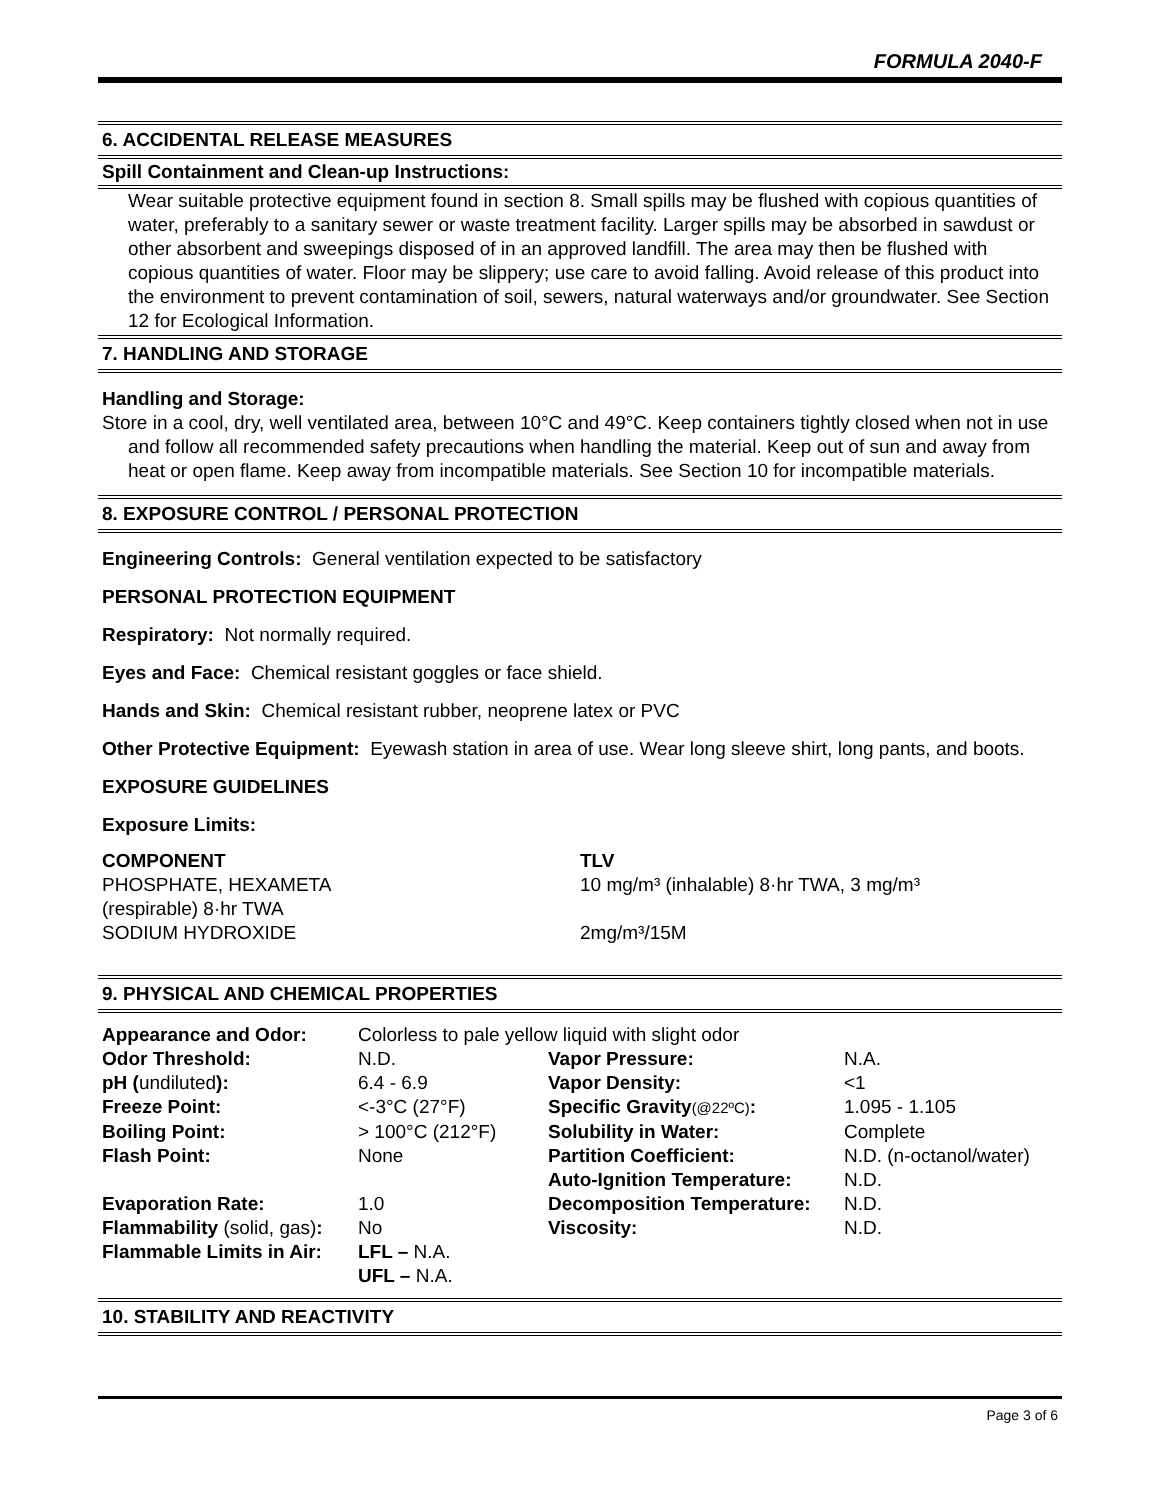FORMULA 2040-F
6. ACCIDENTAL RELEASE MEASURES
Spill Containment and Clean-up Instructions:
Wear suitable protective equipment found in section 8. Small spills may be flushed with copious quantities of water, preferably to a sanitary sewer or waste treatment facility. Larger spills may be absorbed in sawdust or other absorbent and sweepings disposed of in an approved landfill. The area may then be flushed with copious quantities of water. Floor may be slippery; use care to avoid falling. Avoid release of this product into the environment to prevent contamination of soil, sewers, natural waterways and/or groundwater. See Section 12 for Ecological Information.
7. HANDLING AND STORAGE
Handling and Storage:
Store in a cool, dry, well ventilated area, between 10°C and 49°C. Keep containers tightly closed when not in use and follow all recommended safety precautions when handling the material. Keep out of sun and away from heat or open flame. Keep away from incompatible materials. See Section 10 for incompatible materials.
8. EXPOSURE CONTROL / PERSONAL PROTECTION
Engineering Controls: General ventilation expected to be satisfactory
PERSONAL PROTECTION EQUIPMENT
Respiratory: Not normally required.
Eyes and Face: Chemical resistant goggles or face shield.
Hands and Skin: Chemical resistant rubber, neoprene latex or PVC
Other Protective Equipment: Eyewash station in area of use. Wear long sleeve shirt, long pants, and boots.
EXPOSURE GUIDELINES
Exposure Limits:
| COMPONENT | TLV |
| PHOSPHATE, HEXAMETA (respirable) 8·hr TWA | 10 mg/m³ (inhalable) 8·hr TWA, 3 mg/m³ |
| SODIUM HYDROXIDE | 2mg/m³/15M |
9. PHYSICAL AND CHEMICAL PROPERTIES
| Appearance and Odor: | Colorless to pale yellow liquid with slight odor | | |
| Odor Threshold: | N.D. | Vapor Pressure: | N.A. |
| pH ( undiluted ): | 6.4 - 6.9 | Vapor Density: | <1 |
| Freeze Point: | <-3°C (27°F) | Specific Gravity (@22ºC) : | 1.095 - 1.105 |
| Boiling Point: | > 100°C (212°F) | Solubility in Water: | Complete |
| Flash Point: | None | Partition Coefficient: | N.D. (n-octanol/water) |
| | | Auto-Ignition Temperature: | N.D. |
| Evaporation Rate: | 1.0 | Decomposition Temperature: | N.D. |
| Flammability (solid, gas) : | No | Viscosity: | N.D. |
| Flammable Limits in Air: | LFL – N.A. UFL – N.A. | | |
10. STABILITY AND REACTIVITY
Page 3 of 6